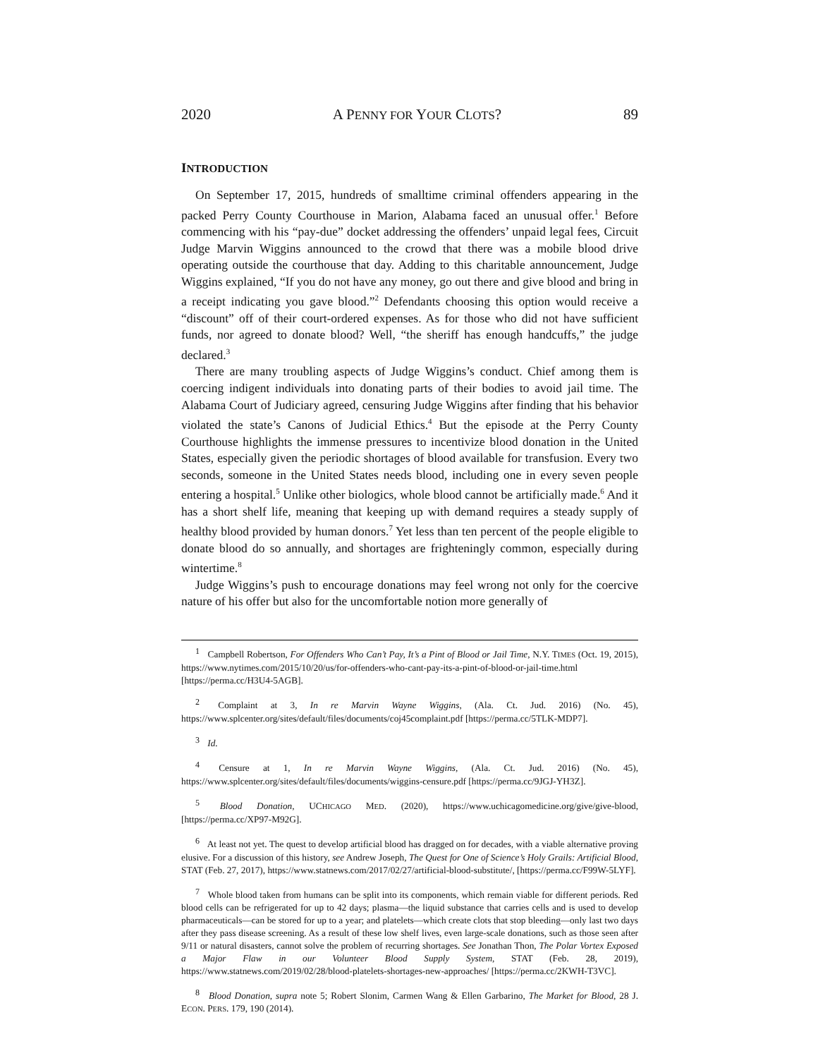2020 A PENNY FOR YOUR CLOTS? 89
INTRODUCTION
On September 17, 2015, hundreds of smalltime criminal offenders appearing in the packed Perry County Courthouse in Marion, Alabama faced an unusual offer.<sup>1</sup> Before commencing with his “pay-due” docket addressing the offenders’ unpaid legal fees, Circuit Judge Marvin Wiggins announced to the crowd that there was a mobile blood drive operating outside the courthouse that day. Adding to this charitable announcement, Judge Wiggins explained, “If you do not have any money, go out there and give blood and bring in a receipt indicating you gave blood.”<sup>2</sup> Defendants choosing this option would receive a “discount” off of their court-ordered expenses. As for those who did not have sufficient funds, nor agreed to donate blood? Well, “the sheriff has enough handcuffs,” the judge declared.<sup>3</sup>
There are many troubling aspects of Judge Wiggins’s conduct. Chief among them is coercing indigent individuals into donating parts of their bodies to avoid jail time. The Alabama Court of Judiciary agreed, censuring Judge Wiggins after finding that his behavior violated the state’s Canons of Judicial Ethics.<sup>4</sup> But the episode at the Perry County Courthouse highlights the immense pressures to incentivize blood donation in the United States, especially given the periodic shortages of blood available for transfusion. Every two seconds, someone in the United States needs blood, including one in every seven people entering a hospital.<sup>5</sup> Unlike other biologics, whole blood cannot be artificially made.<sup>6</sup> And it has a short shelf life, meaning that keeping up with demand requires a steady supply of healthy blood provided by human donors.<sup>7</sup> Yet less than ten percent of the people eligible to donate blood do so annually, and shortages are frighteningly common, especially during wintertime.<sup>8</sup>
Judge Wiggins’s push to encourage donations may feel wrong not only for the coercive nature of his offer but also for the uncomfortable notion more generally of
<sup>1</sup> Campbell Robertson, For Offenders Who Can’t Pay, It’s a Pint of Blood or Jail Time, N.Y. TIMES (Oct. 19, 2015), https://www.nytimes.com/2015/10/20/us/for-offenders-who-cant-pay-its-a-pint-of-blood-or-jail-time.html [https://perma.cc/H3U4-5AGB].
<sup>2</sup> Complaint at 3, In re Marvin Wayne Wiggins, (Ala. Ct. Jud. 2016) (No. 45), https://www.splcenter.org/sites/default/files/documents/coj45complaint.pdf [https://perma.cc/5TLK-MDP7].
<sup>3</sup> Id.
<sup>4</sup> Censure at 1, In re Marvin Wayne Wiggins, (Ala. Ct. Jud. 2016) (No. 45), https://www.splcenter.org/sites/default/files/documents/wiggins-censure.pdf [https://perma.cc/9JGJ-YH3Z].
<sup>5</sup> Blood Donation, UCHICAGO MED. (2020), https://www.uchicagomedicine.org/give/give-blood, [https://perma.cc/XP97-M92G].
<sup>6</sup> At least not yet. The quest to develop artificial blood has dragged on for decades, with a viable alternative proving elusive. For a discussion of this history, see Andrew Joseph, The Quest for One of Science’s Holy Grails: Artificial Blood, STAT (Feb. 27, 2017), https://www.statnews.com/2017/02/27/artificial-blood-substitute/, [https://perma.cc/F99W-5LYF].
<sup>7</sup> Whole blood taken from humans can be split into its components, which remain viable for different periods. Red blood cells can be refrigerated for up to 42 days; plasma—the liquid substance that carries cells and is used to develop pharmaceuticals—can be stored for up to a year; and platelets—which create clots that stop bleeding—only last two days after they pass disease screening. As a result of these low shelf lives, even large-scale donations, such as those seen after 9/11 or natural disasters, cannot solve the problem of recurring shortages. See Jonathan Thon, The Polar Vortex Exposed a Major Flaw in our Volunteer Blood Supply System, STAT (Feb. 28, 2019), https://www.statnews.com/2019/02/28/blood-platelets-shortages-new-approaches/ [https://perma.cc/2KWH-T3VC].
<sup>8</sup> Blood Donation, supra note 5; Robert Slonim, Carmen Wang & Ellen Garbarino, The Market for Blood, 28 J. ECON. PERS. 179, 190 (2014).